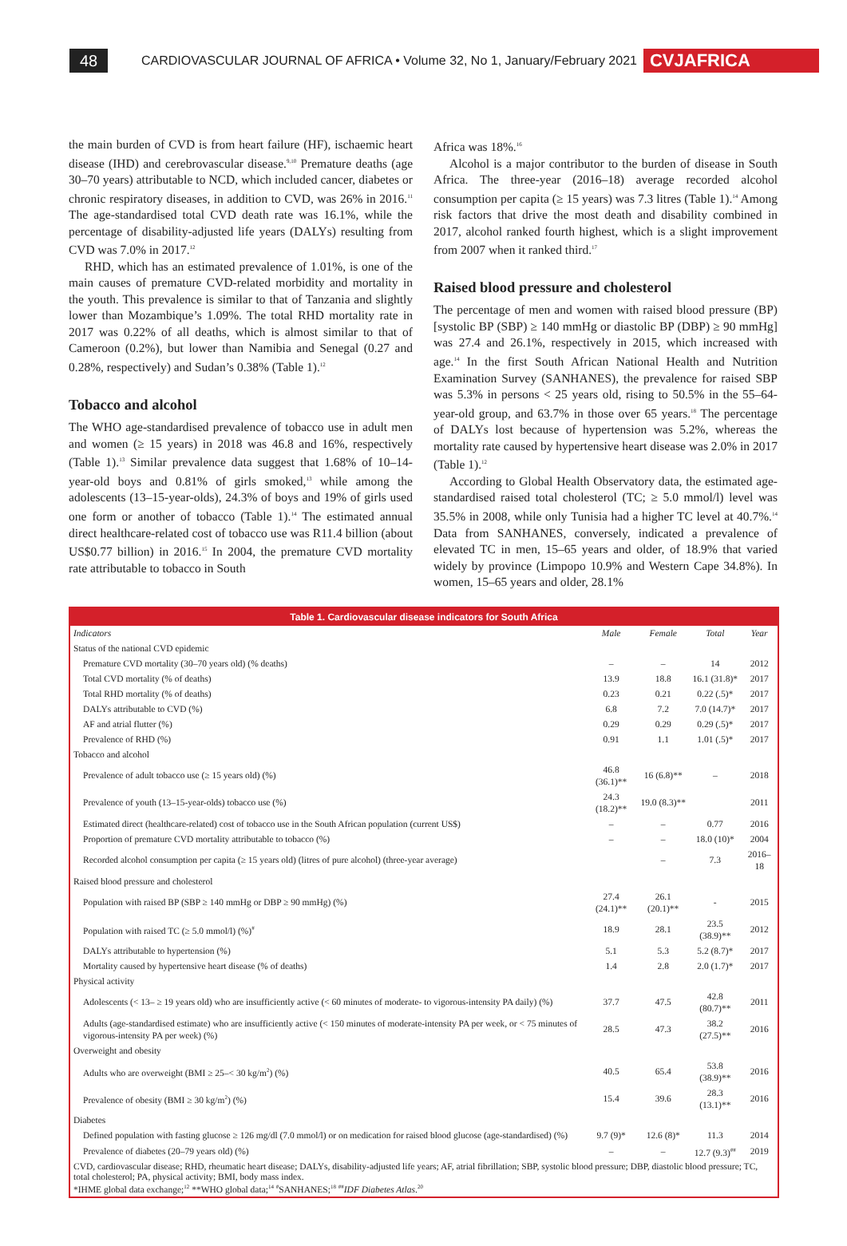48
CARDIOVASCULAR JOURNAL OF AFRICA • Volume 32, No 1, January/February 2021
CVJAFRICA
the main burden of CVD is from heart failure (HF), ischaemic heart disease (IHD) and cerebrovascular disease.<sup>9,10</sup> Premature deaths (age 30–70 years) attributable to NCD, which included cancer, diabetes or chronic respiratory diseases, in addition to CVD, was 26% in 2016.<sup>11</sup> The age-standardised total CVD death rate was 16.1%, while the percentage of disability-adjusted life years (DALYs) resulting from CVD was 7.0% in 2017.<sup>12</sup>
RHD, which has an estimated prevalence of 1.01%, is one of the main causes of premature CVD-related morbidity and mortality in the youth. This prevalence is similar to that of Tanzania and slightly lower than Mozambique’s 1.09%. The total RHD mortality rate in 2017 was 0.22% of all deaths, which is almost similar to that of Cameroon (0.2%), but lower than Namibia and Senegal (0.27 and 0.28%, respectively) and Sudan’s 0.38% (Table 1).<sup>12</sup>
Tobacco and alcohol
The WHO age-standardised prevalence of tobacco use in adult men and women (≥ 15 years) in 2018 was 46.8 and 16%, respectively (Table 1).<sup>13</sup> Similar prevalence data suggest that 1.68% of 10–14-year-old boys and 0.81% of girls smoked,<sup>13</sup> while among the adolescents (13–15-year-olds), 24.3% of boys and 19% of girls used one form or another of tobacco (Table 1).<sup>14</sup> The estimated annual direct healthcare-related cost of tobacco use was R11.4 billion (about US$0.77 billion) in 2016.<sup>15</sup> In 2004, the premature CVD mortality rate attributable to tobacco in South
Africa was 18%.<sup>16</sup>
Alcohol is a major contributor to the burden of disease in South Africa. The three-year (2016–18) average recorded alcohol consumption per capita (≥ 15 years) was 7.3 litres (Table 1).<sup>14</sup> Among risk factors that drive the most death and disability combined in 2017, alcohol ranked fourth highest, which is a slight improvement from 2007 when it ranked third.<sup>17</sup>
Raised blood pressure and cholesterol
The percentage of men and women with raised blood pressure (BP) [systolic BP (SBP) ≥ 140 mmHg or diastolic BP (DBP) ≥ 90 mmHg] was 27.4 and 26.1%, respectively in 2015, which increased with age.<sup>14</sup> In the first South African National Health and Nutrition Examination Survey (SANHANES), the prevalence for raised SBP was 5.3% in persons < 25 years old, rising to 50.5% in the 55–64-year-old group, and 63.7% in those over 65 years.<sup>18</sup> The percentage of DALYs lost because of hypertension was 5.2%, whereas the mortality rate caused by hypertensive heart disease was 2.0% in 2017 (Table 1).<sup>12</sup>
According to Global Health Observatory data, the estimated age-standardised raised total cholesterol (TC; ≥ 5.0 mmol/l) level was 35.5% in 2008, while only Tunisia had a higher TC level at 40.7%.<sup>14</sup> Data from SANHANES, conversely, indicated a prevalence of elevated TC in men, 15–65 years and older, of 18.9% that varied widely by province (Limpopo 10.9% and Western Cape 34.8%). In women, 15–65 years and older, 28.1%
Table 1. Cardiovascular disease indicators for South Africa
| Indicators | Male | Female | Total | Year |
| --- | --- | --- | --- | --- |
| Status of the national CVD epidemic | | | | |
| Premature CVD mortality (30–70 years old) (% deaths) | – | – | 14 | 2012 |
| Total CVD mortality (% of deaths) | 13.9 | 18.8 | 16.1 (31.8)* | 2017 |
| Total RHD mortality (% of deaths) | 0.23 | 0.21 | 0.22 (.5)* | 2017 |
| DALYs attributable to CVD (%) | 6.8 | 7.2 | 7.0 (14.7)* | 2017 |
| AF and atrial flutter (%) | 0.29 | 0.29 | 0.29 (.5)* | 2017 |
| Prevalence of RHD (%) | 0.91 | 1.1 | 1.01 (.5)* | 2017 |
| Tobacco and alcohol | | | | |
| Prevalence of adult tobacco use (≥ 15 years old) (%) | 46.8 (36.1)** | 16 (6.8)** | – | 2018 |
| Prevalence of youth (13–15-year-olds) tobacco use (%) | 24.3 (18.2)** | 19.0 (8.3)** | | 2011 |
| Estimated direct (healthcare-related) cost of tobacco use in the South African population (current US$) | – | – | 0.77 | 2016 |
| Proportion of premature CVD mortality attributable to tobacco (%) | – | – | 18.0 (10)* | 2004 |
| Recorded alcohol consumption per capita (≥ 15 years old) (litres of pure alcohol) (three-year average) | | – | 7.3 | 2016–18 |
| Raised blood pressure and cholesterol | | | | |
| Population with raised BP (SBP ≥ 140 mmHg or DBP ≥ 90 mmHg) (%) | 27.4 (24.1)** | 26.1 (20.1)** | - | 2015 |
| Population with raised TC (≥ 5.0 mmol/l) (%)<sup>#</sup> | 18.9 | 28.1 | 23.5 (38.9)** | 2012 |
| DALYs attributable to hypertension (%) | 5.1 | 5.3 | 5.2 (8.7)* | 2017 |
| Mortality caused by hypertensive heart disease (% of deaths) | 1.4 | 2.8 | 2.0 (1.7)* | 2017 |
| Physical activity | | | | |
| Adolescents (< 13– ≥ 19 years old) who are insufficiently active (< 60 minutes of moderate- to vigorous-intensity PA daily) (%) | 37.7 | 47.5 | 42.8 (80.7)** | 2011 |
| Adults (age-standardised estimate) who are insufficiently active (< 150 minutes of moderate-intensity PA per week, or < 75 minutes of vigorous-intensity PA per week) (%) | 28.5 | 47.3 | 38.2 (27.5)** | 2016 |
| Overweight and obesity | | | | |
| Adults who are overweight (BMI ≥ 25–< 30 kg/m<sup>2</sup>) (%) | 40.5 | 65.4 | 53.8 (38.9)** | 2016 |
| Prevalence of obesity (BMI ≥ 30 kg/m<sup>2</sup>) (%) | 15.4 | 39.6 | 28.3 (13.1)** | 2016 |
| Diabetes | | | | |
| Defined population with fasting glucose ≥ 126 mg/dl (7.0 mmol/l) or on medication for raised blood glucose (age-standardised) (%) | 9.7 (9)* | 12.6 (8)* | 11.3 | 2014 |
| Prevalence of diabetes (20–79 years old) (%) | – | – | 12.7 (9.3)<sup>##</sup> | 2019 |
CVD, cardiovascular disease; RHD, rheumatic heart disease; DALYs, disability-adjusted life years; AF, atrial fibrillation; SBP, systolic blood pressure; DBP, diastolic blood pressure; TC, total cholesterol; PA, physical activity; BMI, body mass index.
*IHME global data exchange;<sup>12</sup> **WHO global data;<sup>14</sup> <sup>#</sup>SANHANES;<sup>18</sup> <sup>##</sup>IDF Diabetes Atlas.<sup>20</sup>